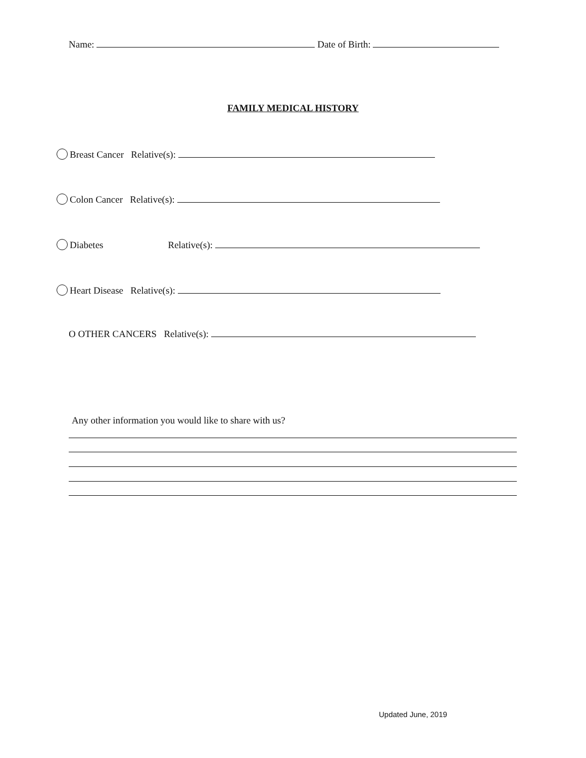Name: Date of Birth:
FAMILY MEDICAL HISTORY
Breast Cancer Relative(s):
Colon Cancer Relative(s):
Diabetes Relative(s):
Heart Disease Relative(s):
O OTHER CANCERS Relative(s):
Any other information you would like to share with us?
Updated June, 2019